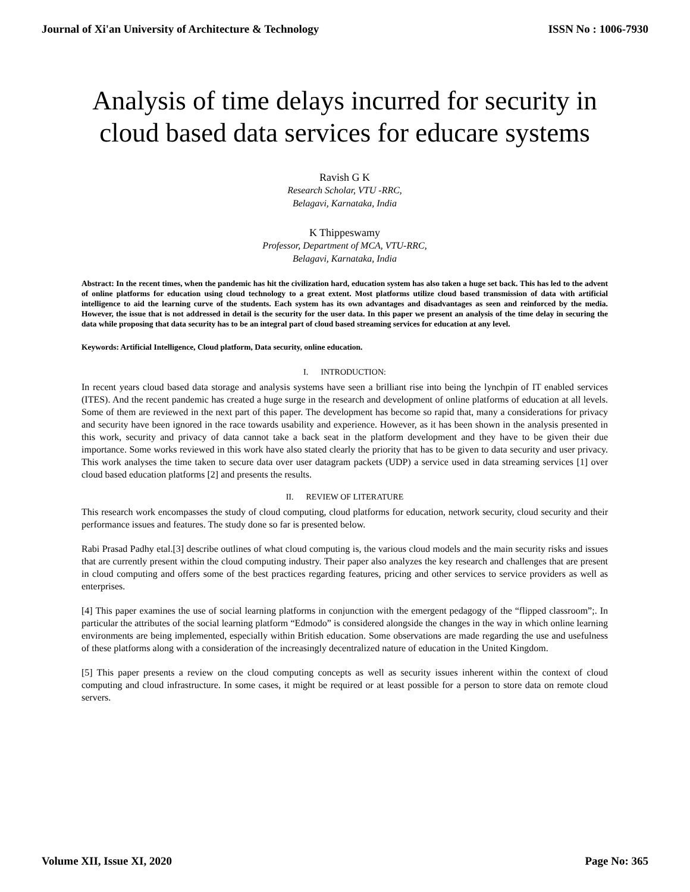Journal of Xi'an University of Architecture & Technology ISSN No : 1006-7930
Analysis of time delays incurred for security in cloud based data services for educare systems
Ravish G K
Research Scholar, VTU -RRC,
Belagavi, Karnataka, India
K Thippeswamy
Professor, Department of MCA, VTU-RRC,
Belagavi, Karnataka, India
Abstract: In the recent times, when the pandemic has hit the civilization hard, education system has also taken a huge set back. This has led to the advent of online platforms for education using cloud technology to a great extent. Most platforms utilize cloud based transmission of data with artificial intelligence to aid the learning curve of the students. Each system has its own advantages and disadvantages as seen and reinforced by the media. However, the issue that is not addressed in detail is the security for the user data. In this paper we present an analysis of the time delay in securing the data while proposing that data security has to be an integral part of cloud based streaming services for education at any level.
Keywords: Artificial Intelligence, Cloud platform, Data security, online education.
I. INTRODUCTION:
In recent years cloud based data storage and analysis systems have seen a brilliant rise into being the lynchpin of IT enabled services (ITES). And the recent pandemic has created a huge surge in the research and development of online platforms of education at all levels. Some of them are reviewed in the next part of this paper. The development has become so rapid that, many a considerations for privacy and security have been ignored in the race towards usability and experience. However, as it has been shown in the analysis presented in this work, security and privacy of data cannot take a back seat in the platform development and they have to be given their due importance. Some works reviewed in this work have also stated clearly the priority that has to be given to data security and user privacy. This work analyses the time taken to secure data over user datagram packets (UDP) a service used in data streaming services [1] over cloud based education platforms [2] and presents the results.
II. REVIEW OF LITERATURE
This research work encompasses the study of cloud computing, cloud platforms for education, network security, cloud security and their performance issues and features. The study done so far is presented below.
Rabi Prasad Padhy etal.[3] describe outlines of what cloud computing is, the various cloud models and the main security risks and issues that are currently present within the cloud computing industry. Their paper also analyzes the key research and challenges that are present in cloud computing and offers some of the best practices regarding features, pricing and other services to service providers as well as enterprises.
[4] This paper examines the use of social learning platforms in conjunction with the emergent pedagogy of the “flipped classroom”;. In particular the attributes of the social learning platform “Edmodo” is considered alongside the changes in the way in which online learning environments are being implemented, especially within British education. Some observations are made regarding the use and usefulness of these platforms along with a consideration of the increasingly decentralized nature of education in the United Kingdom.
[5] This paper presents a review on the cloud computing concepts as well as security issues inherent within the context of cloud computing and cloud infrastructure. In some cases, it might be required or at least possible for a person to store data on remote cloud servers.
Volume XII, Issue XI, 2020 Page No: 365